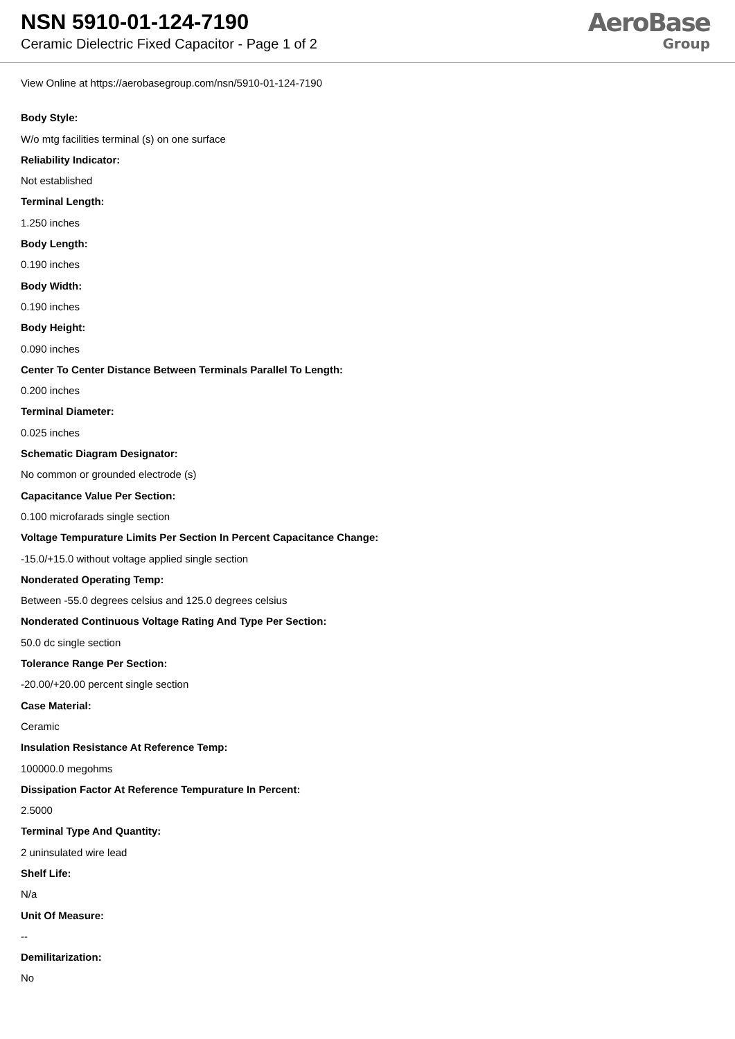NSN 5910-01-124-7190
Ceramic Dielectric Fixed Capacitor - Page 1 of 2
AeroBase
Group
View Online at https://aerobasegroup.com/nsn/5910-01-124-7190
Body Style:
W/o mtg facilities terminal (s) on one surface
Reliability Indicator:
Not established
Terminal Length:
1.250 inches
Body Length:
0.190 inches
Body Width:
0.190 inches
Body Height:
0.090 inches
Center To Center Distance Between Terminals Parallel To Length:
0.200 inches
Terminal Diameter:
0.025 inches
Schematic Diagram Designator:
No common or grounded electrode (s)
Capacitance Value Per Section:
0.100 microfarads single section
Voltage Tempurature Limits Per Section In Percent Capacitance Change:
-15.0/+15.0 without voltage applied single section
Nonderated Operating Temp:
Between -55.0 degrees celsius and 125.0 degrees celsius
Nonderated Continuous Voltage Rating And Type Per Section:
50.0 dc single section
Tolerance Range Per Section:
-20.00/+20.00 percent single section
Case Material:
Ceramic
Insulation Resistance At Reference Temp:
100000.0 megohms
Dissipation Factor At Reference Tempurature In Percent:
2.5000
Terminal Type And Quantity:
2 uninsulated wire lead
Shelf Life:
N/a
Unit Of Measure:
--
Demilitarization:
No